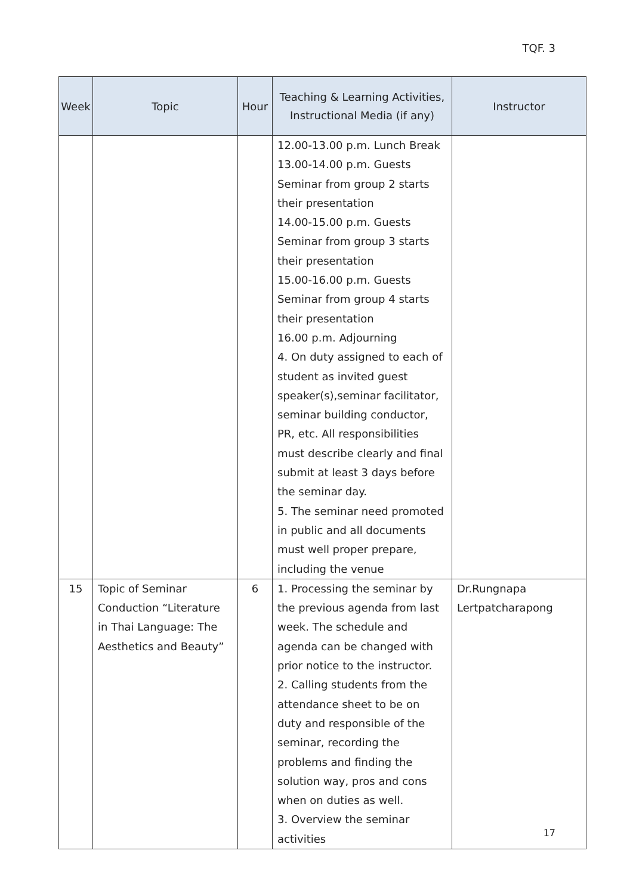TQF. 3
| Week | Topic | Hour | Teaching & Learning Activities, Instructional Media (if any) | Instructor |
| --- | --- | --- | --- | --- |
| | | | 12.00-13.00 p.m. Lunch Break 13.00-14.00 p.m. Guests Seminar from group 2 starts their presentation 14.00-15.00 p.m. Guests Seminar from group 3 starts their presentation 15.00-16.00 p.m. Guests Seminar from group 4 starts their presentation 16.00 p.m. Adjourning 4. On duty assigned to each of student as invited guest speaker(s),seminar facilitator, seminar building conductor, PR, etc. All responsibilities must describe clearly and final submit at least 3 days before the seminar day. 5. The seminar need promoted in public and all documents must well proper prepare, including the venue | |
| 15 | Topic of Seminar Conduction “Literature in Thai Language: The Aesthetics and Beauty” | 6 | 1. Processing the seminar by the previous agenda from last week. The schedule and agenda can be changed with prior notice to the instructor. 2. Calling students from the attendance sheet to be on duty and responsible of the seminar, recording the problems and finding the solution way, pros and cons when on duties as well. 3. Overview the seminar activities | Dr.Rungnapa Lertpatcharapong |
17